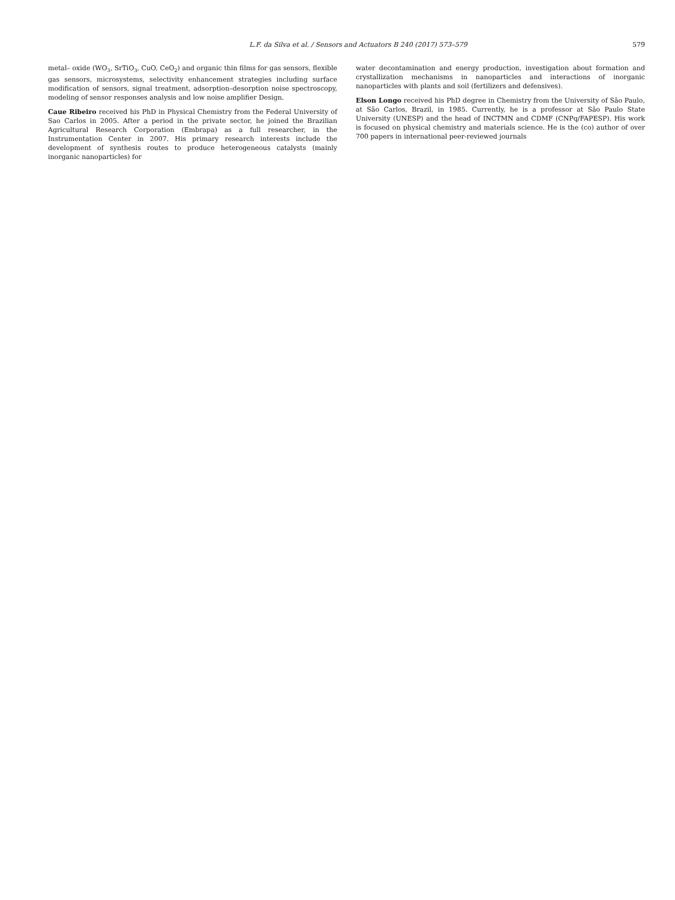L.F. da Silva et al. / Sensors and Actuators B 240 (2017) 573–579 579
metal– oxide (WO<sub>3</sub>, SrTiO<sub>3</sub>, CuO, CeO<sub>2</sub>) and organic thin films for gas sensors, flexible gas sensors, microsystems, selectivity enhancement strategies including surface modification of sensors, signal treatment, adsorption–desorption noise spectroscopy, modeling of sensor responses analysis and low noise amplifier Design.
Caue Ribeiro received his PhD in Physical Chemistry from the Federal University of Sao Carlos in 2005. After a period in the private sector, he joined the Brazilian Agricultural Research Corporation (Embrapa) as a full researcher, in the Instrumentation Center in 2007. His primary research interests include the development of synthesis routes to produce heterogeneous catalysts (mainly inorganic nanoparticles) for
water decontamination and energy production, investigation about formation and crystallization mechanisms in nanoparticles and interactions of inorganic nanoparticles with plants and soil (fertilizers and defensives).
Elson Longo received his PhD degree in Chemistry from the University of São Paulo, at São Carlos, Brazil, in 1985. Currently, he is a professor at São Paulo State University (UNESP) and the head of INCTMN and CDMF (CNPq/FAPESP). His work is focused on physical chemistry and materials science. He is the (co) author of over 700 papers in international peer-reviewed journals